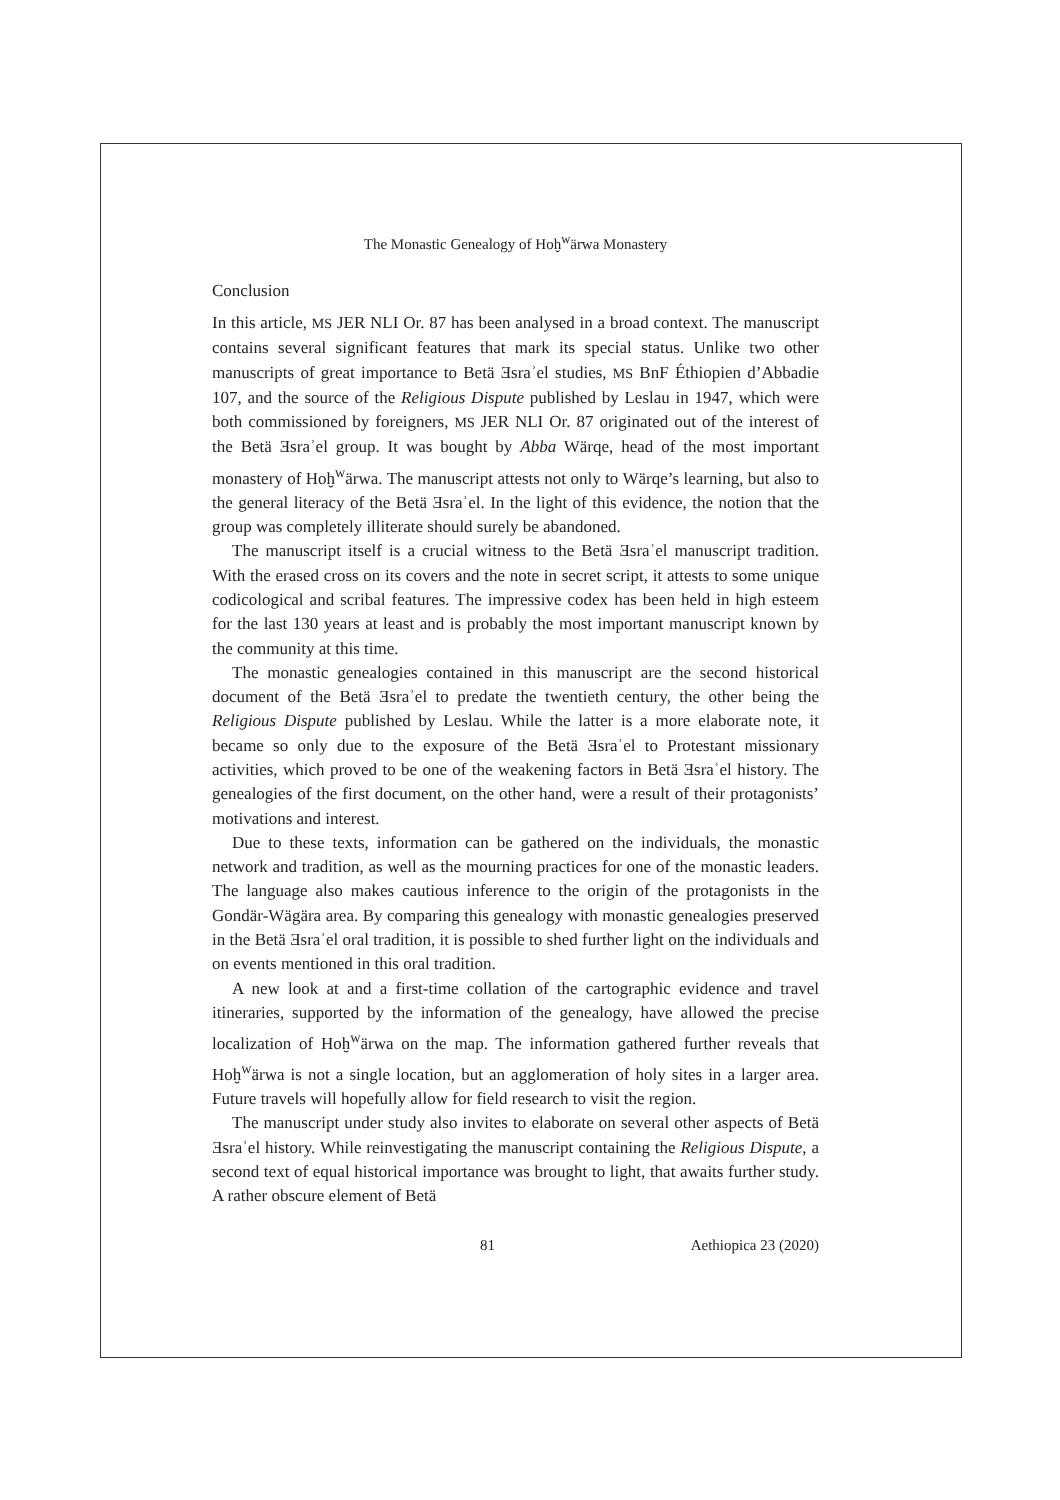The Monastic Genealogy of Hoḫ<sup>w</sup>ärwa Monastery
Conclusion
In this article, MS JER NLI Or. 87 has been analysed in a broad context. The manuscript contains several significant features that mark its special status. Unlike two other manuscripts of great importance to Betä Ǝsraʾel studies, MS BnF Éthiopien d’Abbadie 107, and the source of the Religious Dispute published by Leslau in 1947, which were both commissioned by foreigners, MS JER NLI Or. 87 originated out of the interest of the Betä Ǝsraʾel group. It was bought by Abba Wärqe, head of the most important monastery of Hoḫ<sup>w</sup>ärwa. The manuscript attests not only to Wärqe’s learning, but also to the general literacy of the Betä Ǝsraʾel. In the light of this evidence, the notion that the group was completely illiterate should surely be abandoned.
The manuscript itself is a crucial witness to the Betä Ǝsraʾel manuscript tradition. With the erased cross on its covers and the note in secret script, it attests to some unique codicological and scribal features. The impressive codex has been held in high esteem for the last 130 years at least and is probably the most important manuscript known by the community at this time.
The monastic genealogies contained in this manuscript are the second historical document of the Betä Ǝsraʾel to predate the twentieth century, the other being the Religious Dispute published by Leslau. While the latter is a more elaborate note, it became so only due to the exposure of the Betä Ǝsraʾel to Protestant missionary activities, which proved to be one of the weakening factors in Betä Ǝsraʾel history. The genealogies of the first document, on the other hand, were a result of their protagonists’ motivations and interest.
Due to these texts, information can be gathered on the individuals, the monastic network and tradition, as well as the mourning practices for one of the monastic leaders. The language also makes cautious inference to the origin of the protagonists in the Gondär-Wägära area. By comparing this genealogy with monastic genealogies preserved in the Betä Ǝsraʾel oral tradition, it is possible to shed further light on the individuals and on events mentioned in this oral tradition.
A new look at and a first-time collation of the cartographic evidence and travel itineraries, supported by the information of the genealogy, have allowed the precise localization of Hoḫ<sup>w</sup>ärwa on the map. The information gathered further reveals that Hoḫ<sup>w</sup>ärwa is not a single location, but an agglomeration of holy sites in a larger area. Future travels will hopefully allow for field research to visit the region.
The manuscript under study also invites to elaborate on several other aspects of Betä Ǝsraʾel history. While reinvestigating the manuscript containing the Religious Dispute, a second text of equal historical importance was brought to light, that awaits further study. A rather obscure element of Betä
81 Aethiopica 23 (2020)